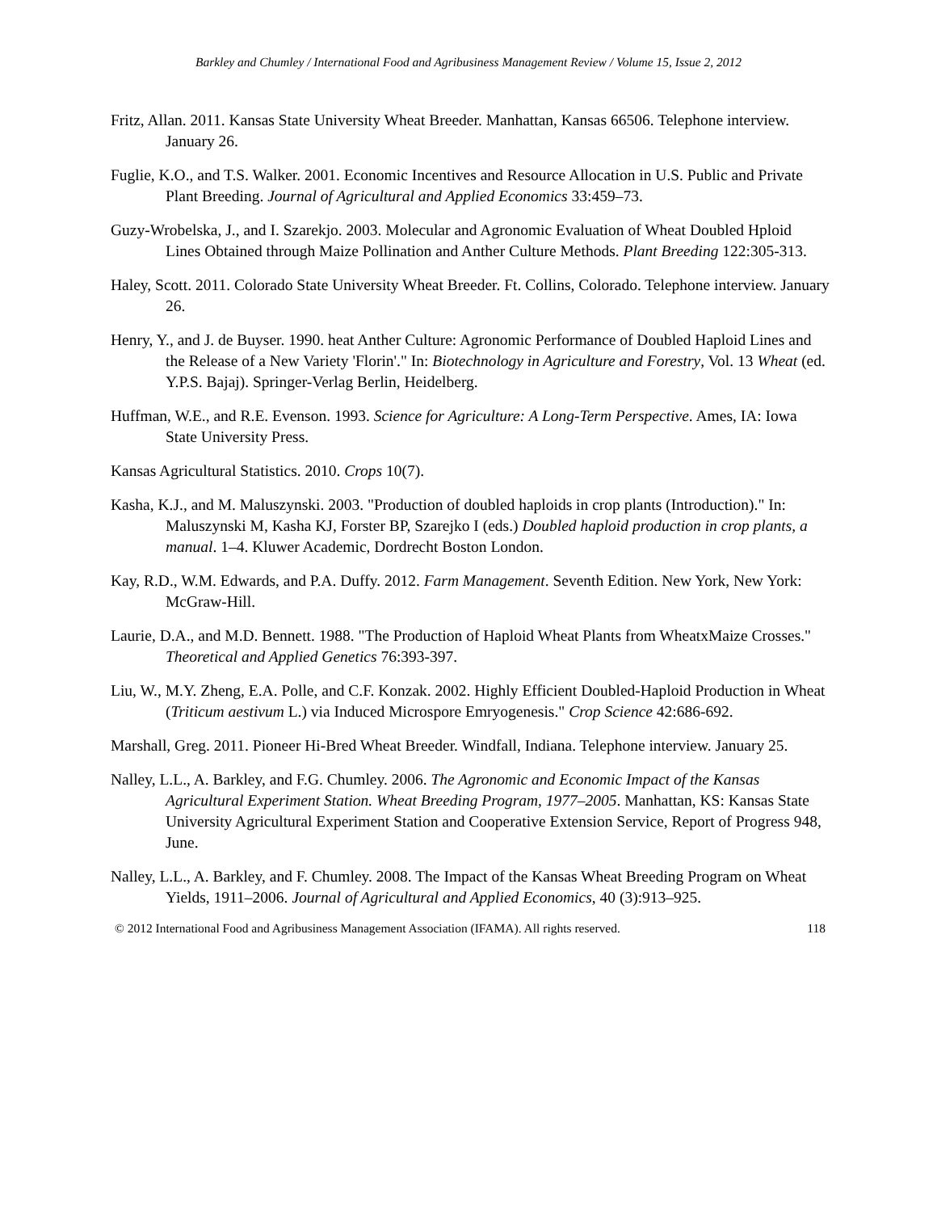Barkley and Chumley / International Food and Agribusiness Management Review / Volume 15, Issue 2, 2012
Fritz, Allan. 2011. Kansas State University Wheat Breeder. Manhattan, Kansas 66506. Telephone interview. January 26.
Fuglie, K.O., and T.S. Walker. 2001. Economic Incentives and Resource Allocation in U.S. Public and Private Plant Breeding. Journal of Agricultural and Applied Economics 33:459–73.
Guzy-Wrobelska, J., and I. Szarekjo. 2003. Molecular and Agronomic Evaluation of Wheat Doubled Hploid Lines Obtained through Maize Pollination and Anther Culture Methods. Plant Breeding 122:305-313.
Haley, Scott. 2011. Colorado State University Wheat Breeder. Ft. Collins, Colorado. Telephone interview. January 26.
Henry, Y., and J. de Buyser. 1990. heat Anther Culture: Agronomic Performance of Doubled Haploid Lines and the Release of a New Variety 'Florin'." In: Biotechnology in Agriculture and Forestry, Vol. 13 Wheat (ed. Y.P.S. Bajaj). Springer-Verlag Berlin, Heidelberg.
Huffman, W.E., and R.E. Evenson. 1993. Science for Agriculture: A Long-Term Perspective. Ames, IA: Iowa State University Press.
Kansas Agricultural Statistics. 2010. Crops 10(7).
Kasha, K.J., and M. Maluszynski. 2003. "Production of doubled haploids in crop plants (Introduction)." In: Maluszynski M, Kasha KJ, Forster BP, Szarejko I (eds.) Doubled haploid production in crop plants, a manual. 1–4. Kluwer Academic, Dordrecht Boston London.
Kay, R.D., W.M. Edwards, and P.A. Duffy. 2012. Farm Management. Seventh Edition. New York, New York: McGraw-Hill.
Laurie, D.A., and M.D. Bennett. 1988. "The Production of Haploid Wheat Plants from WheatxMaize Crosses." Theoretical and Applied Genetics 76:393-397.
Liu, W., M.Y. Zheng, E.A. Polle, and C.F. Konzak. 2002. Highly Efficient Doubled-Haploid Production in Wheat (Triticum aestivum L.) via Induced Microspore Emryogenesis." Crop Science 42:686-692.
Marshall, Greg. 2011. Pioneer Hi-Bred Wheat Breeder. Windfall, Indiana. Telephone interview. January 25.
Nalley, L.L., A. Barkley, and F.G. Chumley. 2006. The Agronomic and Economic Impact of the Kansas Agricultural Experiment Station. Wheat Breeding Program, 1977–2005. Manhattan, KS: Kansas State University Agricultural Experiment Station and Cooperative Extension Service, Report of Progress 948, June.
Nalley, L.L., A. Barkley, and F. Chumley. 2008. The Impact of the Kansas Wheat Breeding Program on Wheat Yields, 1911–2006. Journal of Agricultural and Applied Economics, 40 (3):913–925.
© 2012 International Food and Agribusiness Management Association (IFAMA). All rights reserved. 118